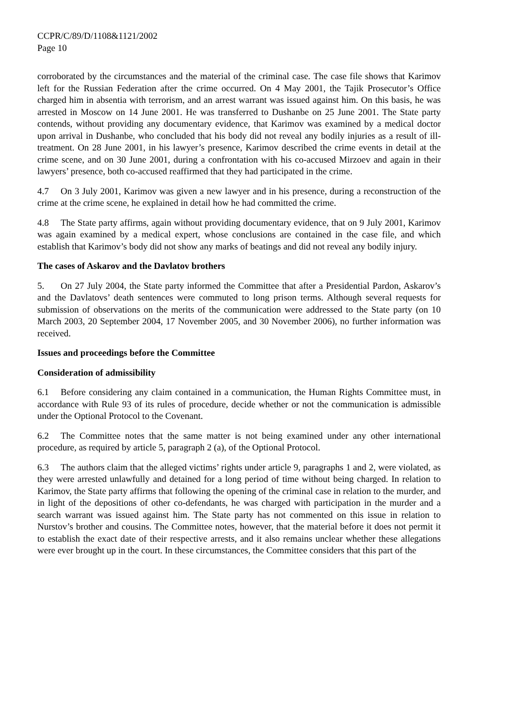CCPR/C/89/D/1108&1121/2002
Page 10
corroborated by the circumstances and the material of the criminal case. The case file shows that Karimov left for the Russian Federation after the crime occurred. On 4 May 2001, the Tajik Prosecutor’s Office charged him in absentia with terrorism, and an arrest warrant was issued against him. On this basis, he was arrested in Moscow on 14 June 2001. He was transferred to Dushanbe on 25 June 2001. The State party contends, without providing any documentary evidence, that Karimov was examined by a medical doctor upon arrival in Dushanbe, who concluded that his body did not reveal any bodily injuries as a result of ill-treatment. On 28 June 2001, in his lawyer’s presence, Karimov described the crime events in detail at the crime scene, and on 30 June 2001, during a confrontation with his co-accused Mirzoev and again in their lawyers’ presence, both co-accused reaffirmed that they had participated in the crime.
4.7 On 3 July 2001, Karimov was given a new lawyer and in his presence, during a reconstruction of the crime at the crime scene, he explained in detail how he had committed the crime.
4.8 The State party affirms, again without providing documentary evidence, that on 9 July 2001, Karimov was again examined by a medical expert, whose conclusions are contained in the case file, and which establish that Karimov’s body did not show any marks of beatings and did not reveal any bodily injury.
The cases of Askarov and the Davlatov brothers
5. On 27 July 2004, the State party informed the Committee that after a Presidential Pardon, Askarov’s and the Davlatovs’ death sentences were commuted to long prison terms. Although several requests for submission of observations on the merits of the communication were addressed to the State party (on 10 March 2003, 20 September 2004, 17 November 2005, and 30 November 2006), no further information was received.
Issues and proceedings before the Committee
Consideration of admissibility
6.1 Before considering any claim contained in a communication, the Human Rights Committee must, in accordance with Rule 93 of its rules of procedure, decide whether or not the communication is admissible under the Optional Protocol to the Covenant.
6.2 The Committee notes that the same matter is not being examined under any other international procedure, as required by article 5, paragraph 2 (a), of the Optional Protocol.
6.3 The authors claim that the alleged victims’ rights under article 9, paragraphs 1 and 2, were violated, as they were arrested unlawfully and detained for a long period of time without being charged. In relation to Karimov, the State party affirms that following the opening of the criminal case in relation to the murder, and in light of the depositions of other co-defendants, he was charged with participation in the murder and a search warrant was issued against him. The State party has not commented on this issue in relation to Nurstov’s brother and cousins. The Committee notes, however, that the material before it does not permit it to establish the exact date of their respective arrests, and it also remains unclear whether these allegations were ever brought up in the court. In these circumstances, the Committee considers that this part of the